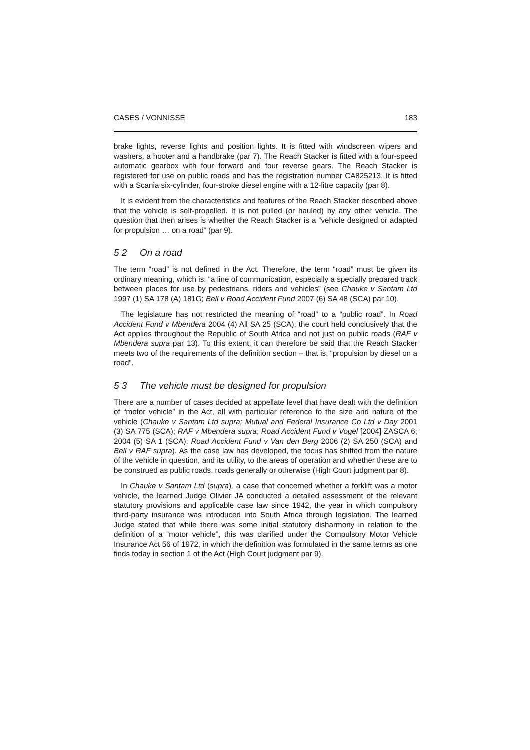CASES / VONNISSE 183
brake lights, reverse lights and position lights. It is fitted with windscreen wipers and washers, a hooter and a handbrake (par 7). The Reach Stacker is fitted with a four-speed automatic gearbox with four forward and four reverse gears. The Reach Stacker is registered for use on public roads and has the registration number CA825213. It is fitted with a Scania six-cylinder, four-stroke diesel engine with a 12-litre capacity (par 8).
It is evident from the characteristics and features of the Reach Stacker described above that the vehicle is self-propelled. It is not pulled (or hauled) by any other vehicle. The question that then arises is whether the Reach Stacker is a “vehicle designed or adapted for propulsion … on a road” (par 9).
5 2 On a road
The term “road” is not defined in the Act. Therefore, the term “road” must be given its ordinary meaning, which is: “a line of communication, especially a specially prepared track between places for use by pedestrians, riders and vehicles” (see Chauke v Santam Ltd 1997 (1) SA 178 (A) 181G; Bell v Road Accident Fund 2007 (6) SA 48 (SCA) par 10).
The legislature has not restricted the meaning of “road” to a “public road”. In Road Accident Fund v Mbendera 2004 (4) All SA 25 (SCA), the court held conclusively that the Act applies throughout the Republic of South Africa and not just on public roads (RAF v Mbendera supra par 13). To this extent, it can therefore be said that the Reach Stacker meets two of the requirements of the definition section – that is, “propulsion by diesel on a road”.
5 3 The vehicle must be designed for propulsion
There are a number of cases decided at appellate level that have dealt with the definition of “motor vehicle” in the Act, all with particular reference to the size and nature of the vehicle (Chauke v Santam Ltd supra; Mutual and Federal Insurance Co Ltd v Day 2001 (3) SA 775 (SCA); RAF v Mbendera supra; Road Accident Fund v Vogel [2004] ZASCA 6; 2004 (5) SA 1 (SCA); Road Accident Fund v Van den Berg 2006 (2) SA 250 (SCA) and Bell v RAF supra). As the case law has developed, the focus has shifted from the nature of the vehicle in question, and its utility, to the areas of operation and whether these are to be construed as public roads, roads generally or otherwise (High Court judgment par 8).
In Chauke v Santam Ltd (supra), a case that concerned whether a forklift was a motor vehicle, the learned Judge Olivier JA conducted a detailed assessment of the relevant statutory provisions and applicable case law since 1942, the year in which compulsory third-party insurance was introduced into South Africa through legislation. The learned Judge stated that while there was some initial statutory disharmony in relation to the definition of a “motor vehicle”, this was clarified under the Compulsory Motor Vehicle Insurance Act 56 of 1972, in which the definition was formulated in the same terms as one finds today in section 1 of the Act (High Court judgment par 9).